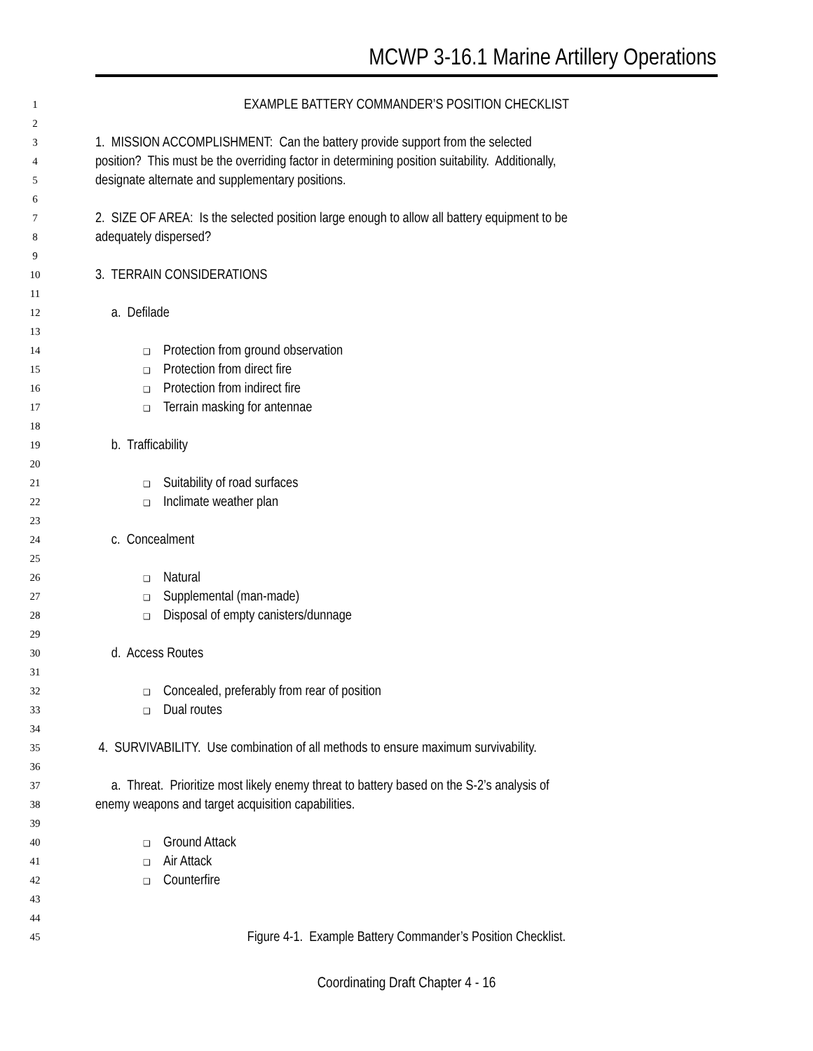MCWP 3-16.1 Marine Artillery Operations
1
EXAMPLE BATTERY COMMANDER’S POSITION CHECKLIST
2
3
1. MISSION ACCOMPLISHMENT: Can the battery provide support from the selected
4
position? This must be the overriding factor in determining position suitability. Additionally,
5
designate alternate and supplementary positions.
6
7
2. SIZE OF AREA: Is the selected position large enough to allow all battery equipment to be
8
adequately dispersed?
9
10
3. TERRAIN CONSIDERATIONS
11
12
a. Defilade
13
14
❑ Protection from ground observation
15
❑ Protection from direct fire
16
❑ Protection from indirect fire
17
❑ Terrain masking for antennae
18
19
b. Trafficability
20
21
❑ Suitability of road surfaces
22
❑ Inclimate weather plan
23
24
c. Concealment
25
26
❑ Natural
27
❑ Supplemental (man-made)
28
❑ Disposal of empty canisters/dunnage
29
30
d. Access Routes
31
32
❑ Concealed, preferably from rear of position
33
❑ Dual routes
34
35
4. SURVIVABILITY. Use combination of all methods to ensure maximum survivability.
36
37
a. Threat. Prioritize most likely enemy threat to battery based on the S-2’s analysis of
38
enemy weapons and target acquisition capabilities.
39
40
❑ Ground Attack
41
❑ Air Attack
42
❑ Counterfire
43
44
45
Figure 4-1. Example Battery Commander’s Position Checklist.
Coordinating Draft Chapter 4 - 16